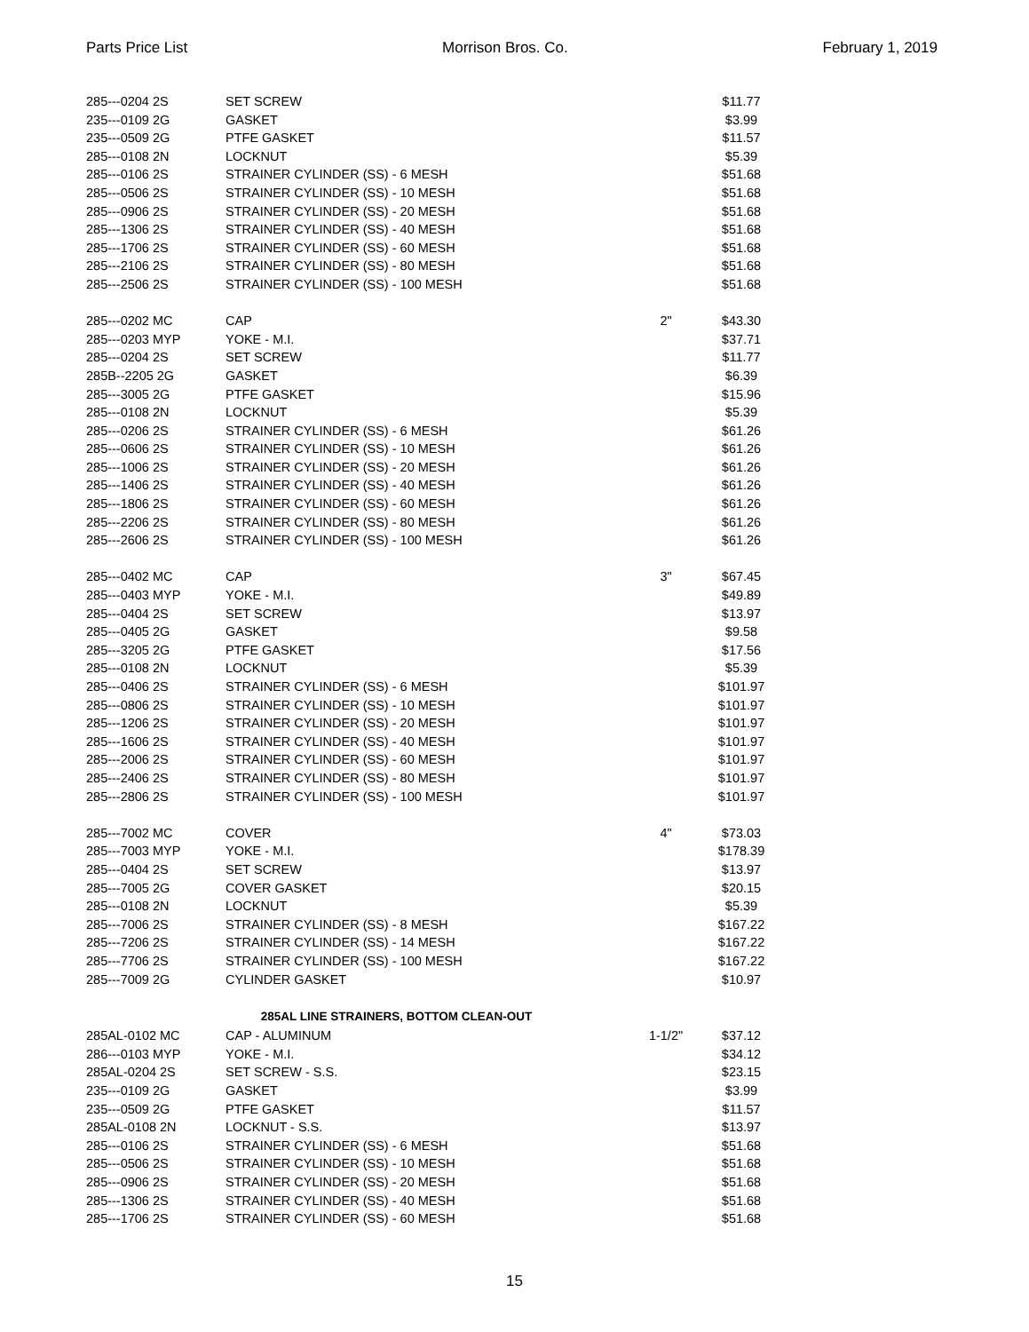Parts Price List Morrison Bros. Co. February 1, 2019
| 285---0204 2S | SET SCREW | | $11.77 |
| 235---0109 2G | GASKET | | $3.99 |
| 235---0509 2G | PTFE GASKET | | $11.57 |
| 285---0108 2N | LOCKNUT | | $5.39 |
| 285---0106 2S | STRAINER CYLINDER (SS) - 6 MESH | | $51.68 |
| 285---0506 2S | STRAINER CYLINDER (SS) - 10 MESH | | $51.68 |
| 285---0906 2S | STRAINER CYLINDER (SS) - 20 MESH | | $51.68 |
| 285---1306 2S | STRAINER CYLINDER (SS) - 40 MESH | | $51.68 |
| 285---1706 2S | STRAINER CYLINDER (SS) - 60 MESH | | $51.68 |
| 285---2106 2S | STRAINER CYLINDER (SS) - 80 MESH | | $51.68 |
| 285---2506 2S | STRAINER CYLINDER (SS) - 100 MESH | | $51.68 |
| 285---0202 MC | CAP | 2" | $43.30 |
| 285---0203 MYP | YOKE - M.I. | | $37.71 |
| 285---0204 2S | SET SCREW | | $11.77 |
| 285B--2205 2G | GASKET | | $6.39 |
| 285---3005 2G | PTFE GASKET | | $15.96 |
| 285---0108 2N | LOCKNUT | | $5.39 |
| 285---0206 2S | STRAINER CYLINDER (SS) - 6 MESH | | $61.26 |
| 285---0606 2S | STRAINER CYLINDER (SS) - 10 MESH | | $61.26 |
| 285---1006 2S | STRAINER CYLINDER (SS) - 20 MESH | | $61.26 |
| 285---1406 2S | STRAINER CYLINDER (SS) - 40 MESH | | $61.26 |
| 285---1806 2S | STRAINER CYLINDER (SS) - 60 MESH | | $61.26 |
| 285---2206 2S | STRAINER CYLINDER (SS) - 80 MESH | | $61.26 |
| 285---2606 2S | STRAINER CYLINDER (SS) - 100 MESH | | $61.26 |
| 285---0402 MC | CAP | 3" | $67.45 |
| 285---0403 MYP | YOKE - M.I. | | $49.89 |
| 285---0404 2S | SET SCREW | | $13.97 |
| 285---0405 2G | GASKET | | $9.58 |
| 285---3205 2G | PTFE GASKET | | $17.56 |
| 285---0108 2N | LOCKNUT | | $5.39 |
| 285---0406 2S | STRAINER CYLINDER (SS) - 6 MESH | | $101.97 |
| 285---0806 2S | STRAINER CYLINDER (SS) - 10 MESH | | $101.97 |
| 285---1206 2S | STRAINER CYLINDER (SS) - 20 MESH | | $101.97 |
| 285---1606 2S | STRAINER CYLINDER (SS) - 40 MESH | | $101.97 |
| 285---2006 2S | STRAINER CYLINDER (SS) - 60 MESH | | $101.97 |
| 285---2406 2S | STRAINER CYLINDER (SS) - 80 MESH | | $101.97 |
| 285---2806 2S | STRAINER CYLINDER (SS) - 100 MESH | | $101.97 |
| 285---7002 MC | COVER | 4" | $73.03 |
| 285---7003 MYP | YOKE - M.I. | | $178.39 |
| 285---0404 2S | SET SCREW | | $13.97 |
| 285---7005 2G | COVER GASKET | | $20.15 |
| 285---0108 2N | LOCKNUT | | $5.39 |
| 285---7006 2S | STRAINER CYLINDER (SS) - 8 MESH | | $167.22 |
| 285---7206 2S | STRAINER CYLINDER (SS) - 14 MESH | | $167.22 |
| 285---7706 2S | STRAINER CYLINDER (SS) - 100 MESH | | $167.22 |
| 285---7009 2G | CYLINDER GASKET | | $10.97 |
| 285AL LINE STRAINERS, BOTTOM CLEAN-OUT | | | |
| 285AL-0102 MC | CAP - ALUMINUM | 1-1/2" | $37.12 |
| 286---0103 MYP | YOKE - M.I. | | $34.12 |
| 285AL-0204 2S | SET SCREW - S.S. | | $23.15 |
| 235---0109 2G | GASKET | | $3.99 |
| 235---0509 2G | PTFE GASKET | | $11.57 |
| 285AL-0108 2N | LOCKNUT - S.S. | | $13.97 |
| 285---0106 2S | STRAINER CYLINDER (SS) - 6 MESH | | $51.68 |
| 285---0506 2S | STRAINER CYLINDER (SS) - 10 MESH | | $51.68 |
| 285---0906 2S | STRAINER CYLINDER (SS) - 20 MESH | | $51.68 |
| 285---1306 2S | STRAINER CYLINDER (SS) - 40 MESH | | $51.68 |
| 285---1706 2S | STRAINER CYLINDER (SS) - 60 MESH | | $51.68 |
15